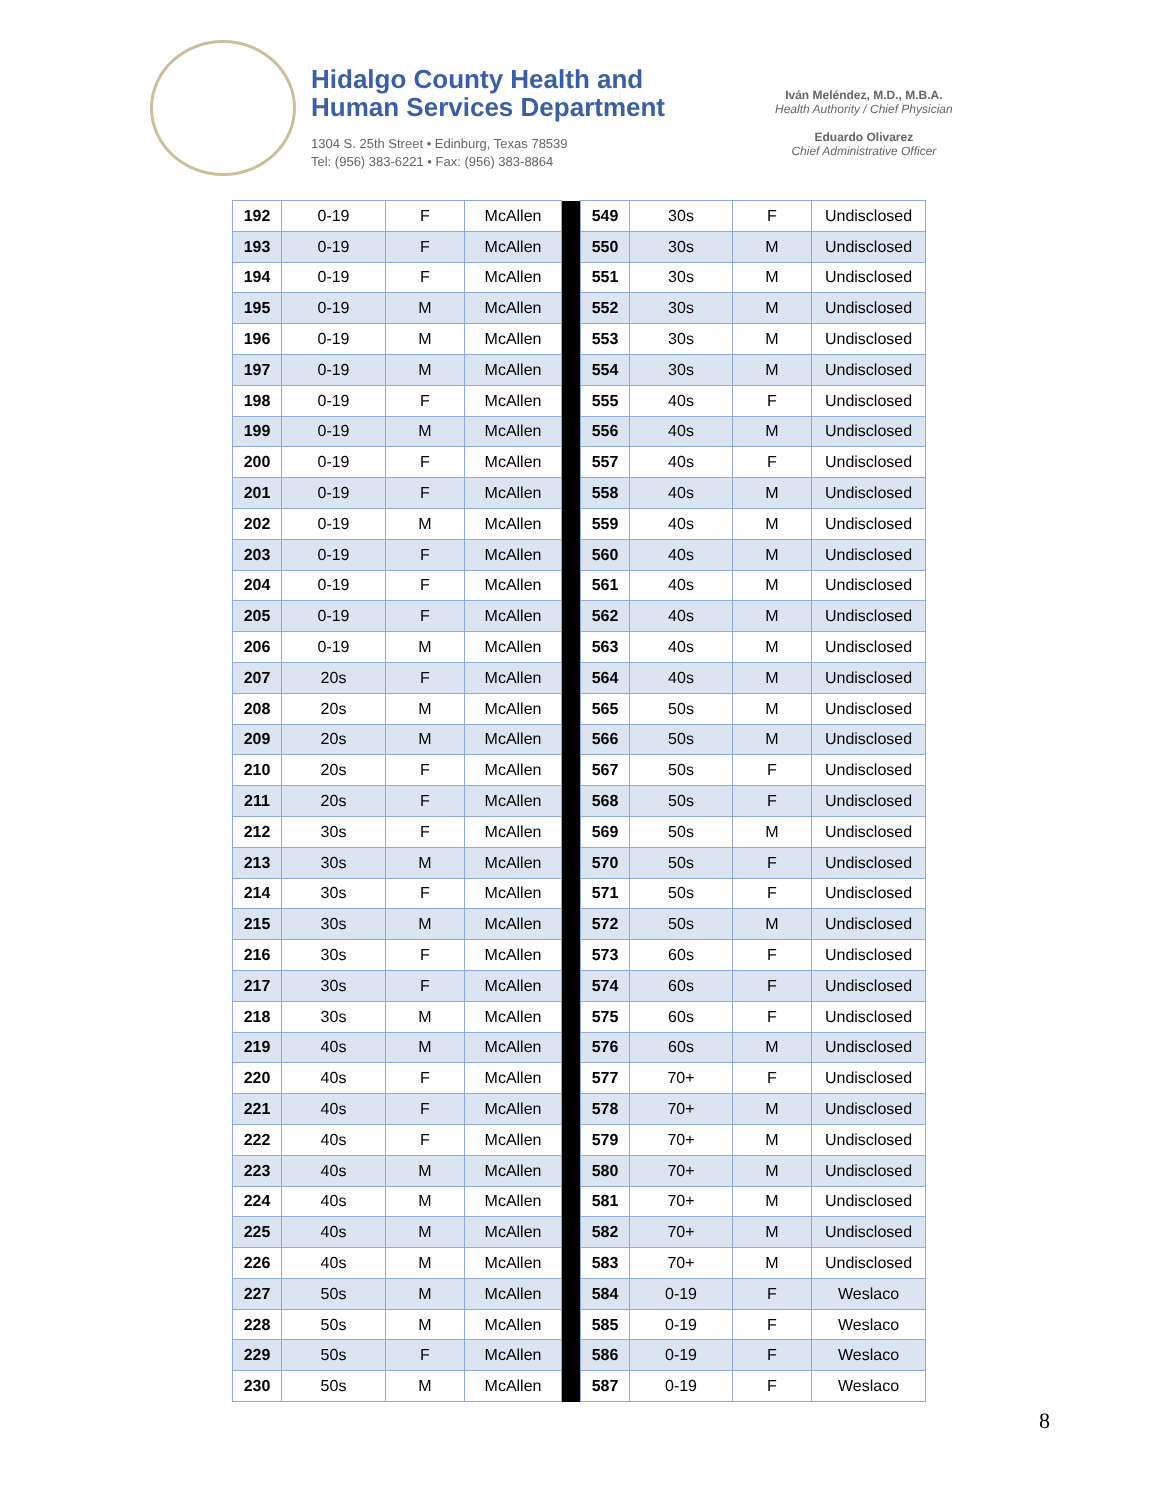Hidalgo County Health and
Human Services Department
1304 S. 25th Street • Edinburg, Texas 78539
Tel: (956) 383-6221 • Fax: (956) 383-8864
Iván Meléndez, M.D., M.B.A.
Health Authority / Chief Physician
Eduardo Olivarez
Chief Administrative Officer
| 192 | 0-19 | F | McAllen | | 549 | 30s | F | Undisclosed |
| 193 | 0-19 | F | McAllen | | 550 | 30s | M | Undisclosed |
| 194 | 0-19 | F | McAllen | | 551 | 30s | M | Undisclosed |
| 195 | 0-19 | M | McAllen | | 552 | 30s | M | Undisclosed |
| 196 | 0-19 | M | McAllen | | 553 | 30s | M | Undisclosed |
| 197 | 0-19 | M | McAllen | | 554 | 30s | M | Undisclosed |
| 198 | 0-19 | F | McAllen | | 555 | 40s | F | Undisclosed |
| 199 | 0-19 | M | McAllen | | 556 | 40s | M | Undisclosed |
| 200 | 0-19 | F | McAllen | | 557 | 40s | F | Undisclosed |
| 201 | 0-19 | F | McAllen | | 558 | 40s | M | Undisclosed |
| 202 | 0-19 | M | McAllen | | 559 | 40s | M | Undisclosed |
| 203 | 0-19 | F | McAllen | | 560 | 40s | M | Undisclosed |
| 204 | 0-19 | F | McAllen | | 561 | 40s | M | Undisclosed |
| 205 | 0-19 | F | McAllen | | 562 | 40s | M | Undisclosed |
| 206 | 0-19 | M | McAllen | | 563 | 40s | M | Undisclosed |
| 207 | 20s | F | McAllen | | 564 | 40s | M | Undisclosed |
| 208 | 20s | M | McAllen | | 565 | 50s | M | Undisclosed |
| 209 | 20s | M | McAllen | | 566 | 50s | M | Undisclosed |
| 210 | 20s | F | McAllen | | 567 | 50s | F | Undisclosed |
| 211 | 20s | F | McAllen | | 568 | 50s | F | Undisclosed |
| 212 | 30s | F | McAllen | | 569 | 50s | M | Undisclosed |
| 213 | 30s | M | McAllen | | 570 | 50s | F | Undisclosed |
| 214 | 30s | F | McAllen | | 571 | 50s | F | Undisclosed |
| 215 | 30s | M | McAllen | | 572 | 50s | M | Undisclosed |
| 216 | 30s | F | McAllen | | 573 | 60s | F | Undisclosed |
| 217 | 30s | F | McAllen | | 574 | 60s | F | Undisclosed |
| 218 | 30s | M | McAllen | | 575 | 60s | F | Undisclosed |
| 219 | 40s | M | McAllen | | 576 | 60s | M | Undisclosed |
| 220 | 40s | F | McAllen | | 577 | 70+ | F | Undisclosed |
| 221 | 40s | F | McAllen | | 578 | 70+ | M | Undisclosed |
| 222 | 40s | F | McAllen | | 579 | 70+ | M | Undisclosed |
| 223 | 40s | M | McAllen | | 580 | 70+ | M | Undisclosed |
| 224 | 40s | M | McAllen | | 581 | 70+ | M | Undisclosed |
| 225 | 40s | M | McAllen | | 582 | 70+ | M | Undisclosed |
| 226 | 40s | M | McAllen | | 583 | 70+ | M | Undisclosed |
| 227 | 50s | M | McAllen | | 584 | 0-19 | F | Weslaco |
| 228 | 50s | M | McAllen | | 585 | 0-19 | F | Weslaco |
| 229 | 50s | F | McAllen | | 586 | 0-19 | F | Weslaco |
| 230 | 50s | M | McAllen | | 587 | 0-19 | F | Weslaco |
8